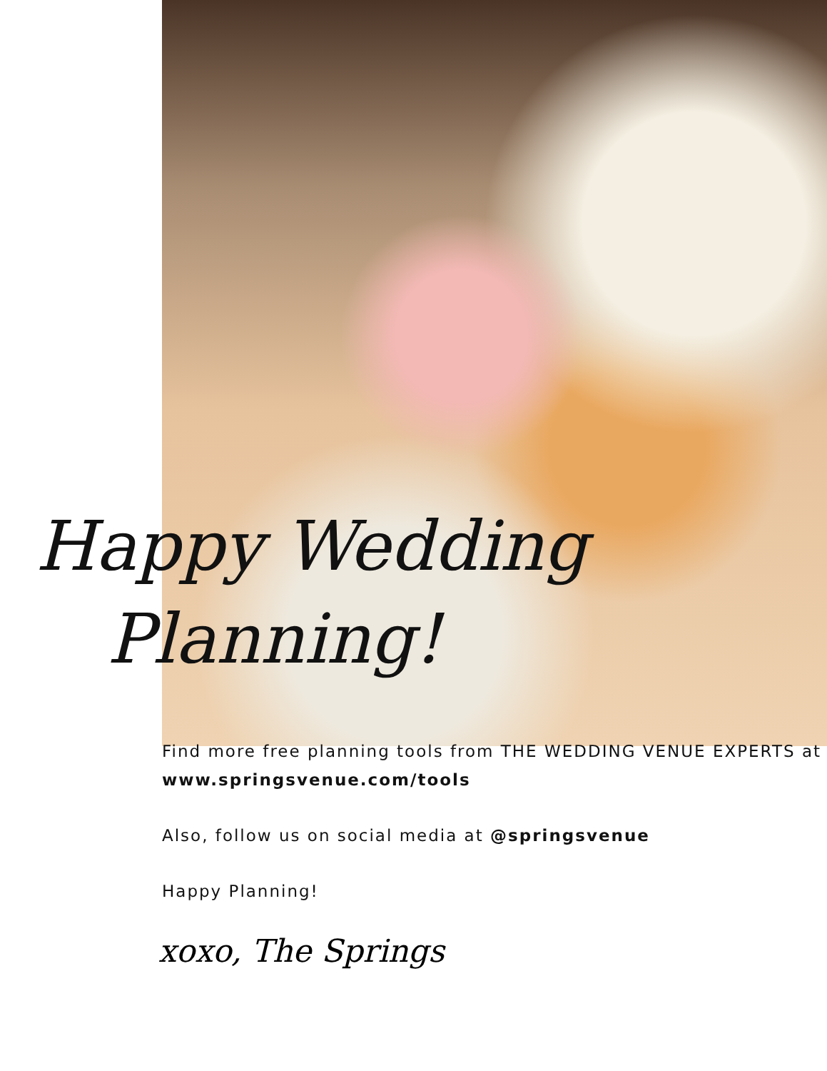Happy Wedding
Planning!
Find more free planning tools from THE WEDDING VENUE EXPERTS at www.springsvenue.com/tools
Also, follow us on social media at @springsvenue
Happy Planning!
xoxo, The Springs